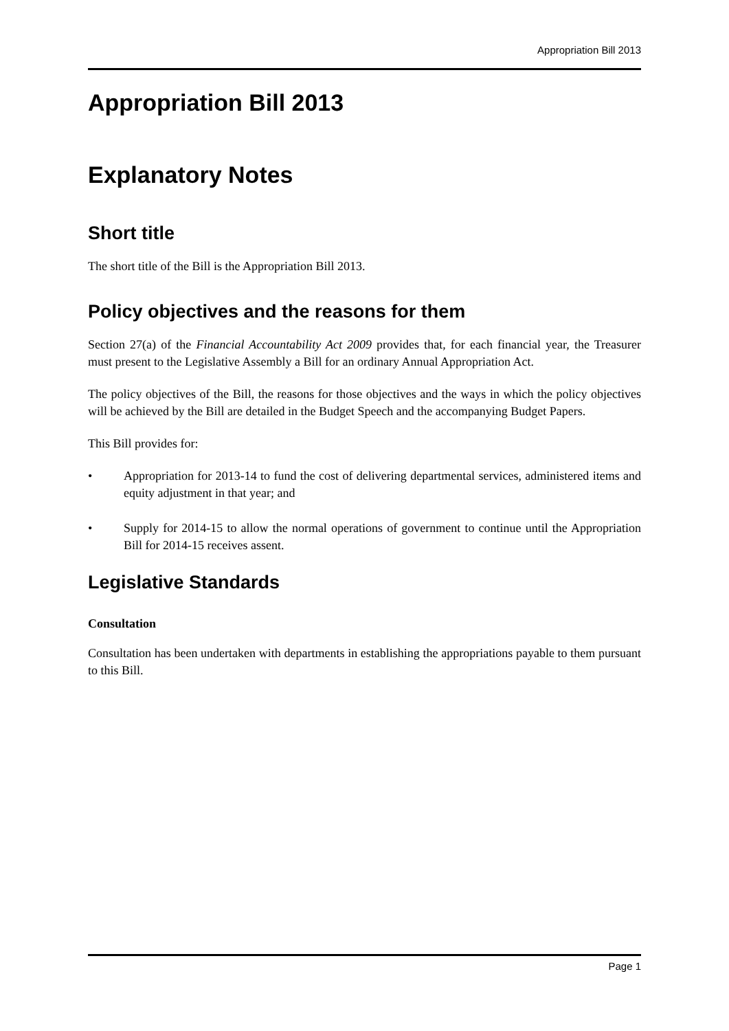Appropriation Bill 2013
Appropriation Bill 2013
Explanatory Notes
Short title
The short title of the Bill is the Appropriation Bill 2013.
Policy objectives and the reasons for them
Section 27(a) of the Financial Accountability Act 2009 provides that, for each financial year, the Treasurer must present to the Legislative Assembly a Bill for an ordinary Annual Appropriation Act.
The policy objectives of the Bill, the reasons for those objectives and the ways in which the policy objectives will be achieved by the Bill are detailed in the Budget Speech and the accompanying Budget Papers.
This Bill provides for:
• Appropriation for 2013-14 to fund the cost of delivering departmental services, administered items and equity adjustment in that year; and
• Supply for 2014-15 to allow the normal operations of government to continue until the Appropriation Bill for 2014-15 receives assent.
Legislative Standards
Consultation
Consultation has been undertaken with departments in establishing the appropriations payable to them pursuant to this Bill.
Page 1